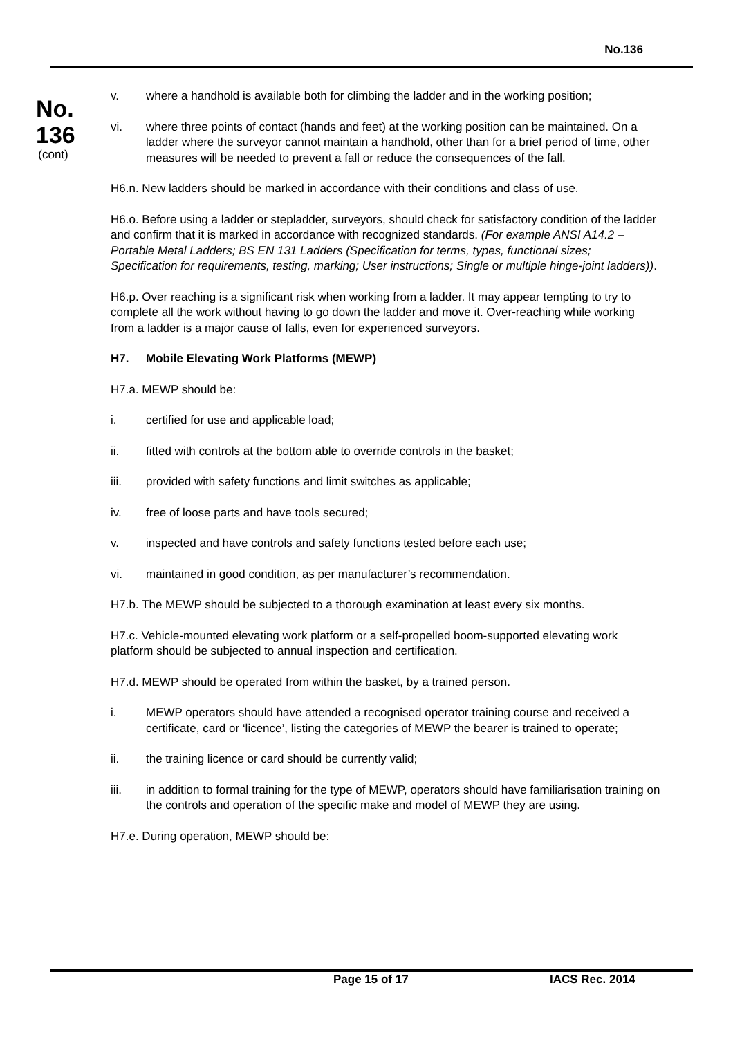No.136
No.
136
(cont)
v. where a handhold is available both for climbing the ladder and in the working position;
vi. where three points of contact (hands and feet) at the working position can be maintained. On a ladder where the surveyor cannot maintain a handhold, other than for a brief period of time, other measures will be needed to prevent a fall or reduce the consequences of the fall.
H6.n. New ladders should be marked in accordance with their conditions and class of use.
H6.o. Before using a ladder or stepladder, surveyors, should check for satisfactory condition of the ladder and confirm that it is marked in accordance with recognized standards. (For example ANSI A14.2 – Portable Metal Ladders; BS EN 131 Ladders (Specification for terms, types, functional sizes; Specification for requirements, testing, marking; User instructions; Single or multiple hinge-joint ladders)).
H6.p. Over reaching is a significant risk when working from a ladder. It may appear tempting to try to complete all the work without having to go down the ladder and move it. Over-reaching while working from a ladder is a major cause of falls, even for experienced surveyors.
H7. Mobile Elevating Work Platforms (MEWP)
H7.a. MEWP should be:
i. certified for use and applicable load;
ii. fitted with controls at the bottom able to override controls in the basket;
iii. provided with safety functions and limit switches as applicable;
iv. free of loose parts and have tools secured;
v. inspected and have controls and safety functions tested before each use;
vi. maintained in good condition, as per manufacturer’s recommendation.
H7.b. The MEWP should be subjected to a thorough examination at least every six months.
H7.c. Vehicle-mounted elevating work platform or a self-propelled boom-supported elevating work platform should be subjected to annual inspection and certification.
H7.d. MEWP should be operated from within the basket, by a trained person.
i. MEWP operators should have attended a recognised operator training course and received a certificate, card or ‘licence’, listing the categories of MEWP the bearer is trained to operate;
ii. the training licence or card should be currently valid;
iii. in addition to formal training for the type of MEWP, operators should have familiarisation training on the controls and operation of the specific make and model of MEWP they are using.
H7.e. During operation, MEWP should be:
Page 15 of 17 IACS Rec. 2014